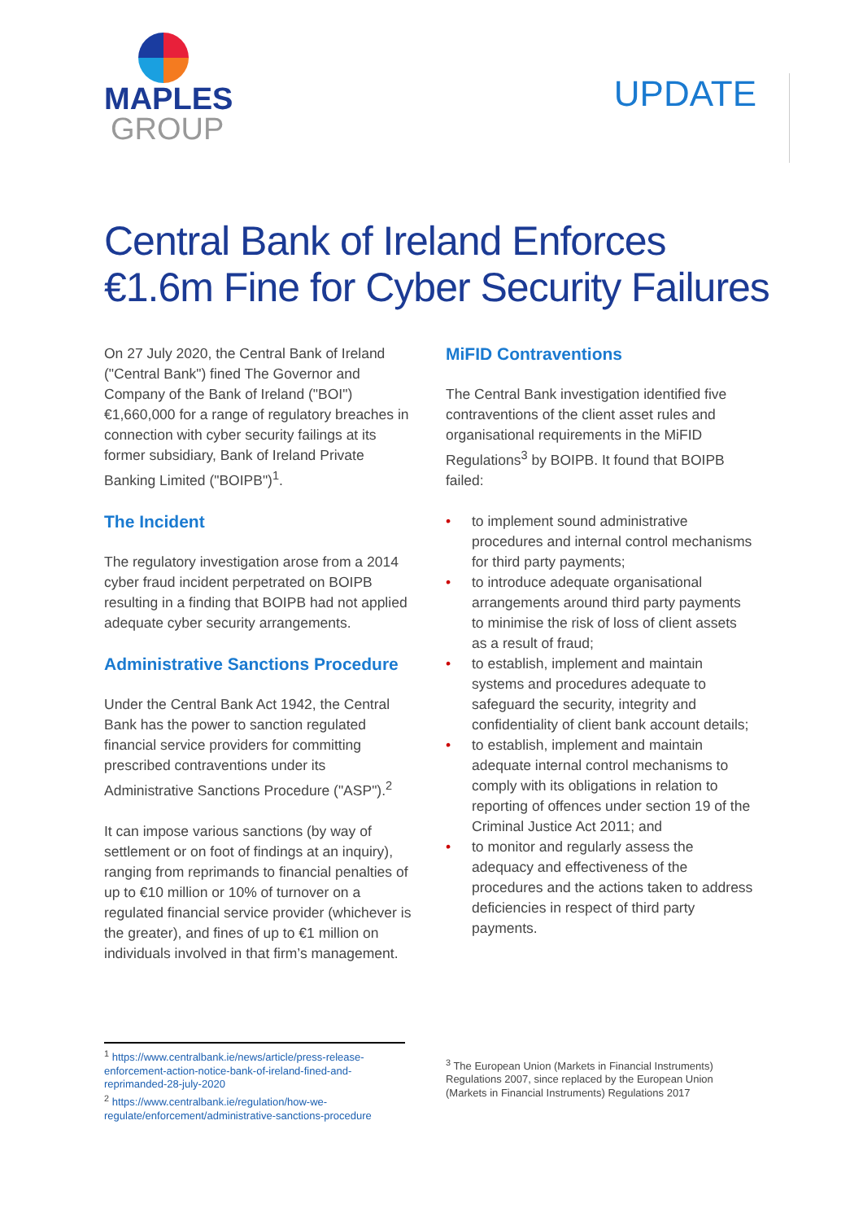MAPLES
GROUP
UPDATE
Central Bank of Ireland Enforces
€1.6m Fine for Cyber Security Failures
On 27 July 2020, the Central Bank of Ireland ("Central Bank") fined The Governor and Company of the Bank of Ireland ("BOI") €1,660,000 for a range of regulatory breaches in connection with cyber security failings at its former subsidiary, Bank of Ireland Private Banking Limited ("BOIPB")<sup>1</sup>.
The Incident
The regulatory investigation arose from a 2014 cyber fraud incident perpetrated on BOIPB resulting in a finding that BOIPB had not applied adequate cyber security arrangements.
Administrative Sanctions Procedure
Under the Central Bank Act 1942, the Central Bank has the power to sanction regulated financial service providers for committing prescribed contraventions under its Administrative Sanctions Procedure ("ASP").<sup>2</sup>
It can impose various sanctions (by way of settlement or on foot of findings at an inquiry), ranging from reprimands to financial penalties of up to €10 million or 10% of turnover on a regulated financial service provider (whichever is the greater), and fines of up to €1 million on individuals involved in that firm’s management.
MiFID Contraventions
The Central Bank investigation identified five contraventions of the client asset rules and organisational requirements in the MiFID Regulations<sup>3</sup> by BOIPB. It found that BOIPB failed:
• to implement sound administrative procedures and internal control mechanisms for third party payments;
• to introduce adequate organisational arrangements around third party payments to minimise the risk of loss of client assets as a result of fraud;
• to establish, implement and maintain systems and procedures adequate to safeguard the security, integrity and confidentiality of client bank account details;
• to establish, implement and maintain adequate internal control mechanisms to comply with its obligations in relation to reporting of offences under section 19 of the Criminal Justice Act 2011; and
• to monitor and regularly assess the adequacy and effectiveness of the procedures and the actions taken to address deficiencies in respect of third party payments.
<sup>1</sup> https://www.centralbank.ie/news/article/press-release-enforcement-action-notice-bank-of-ireland-fined-and-reprimanded-28-july-2020
<sup>2</sup> https://www.centralbank.ie/regulation/how-we-regulate/enforcement/administrative-sanctions-procedure
<sup>3</sup> The European Union (Markets in Financial Instruments) Regulations 2007, since replaced by the European Union (Markets in Financial Instruments) Regulations 2017